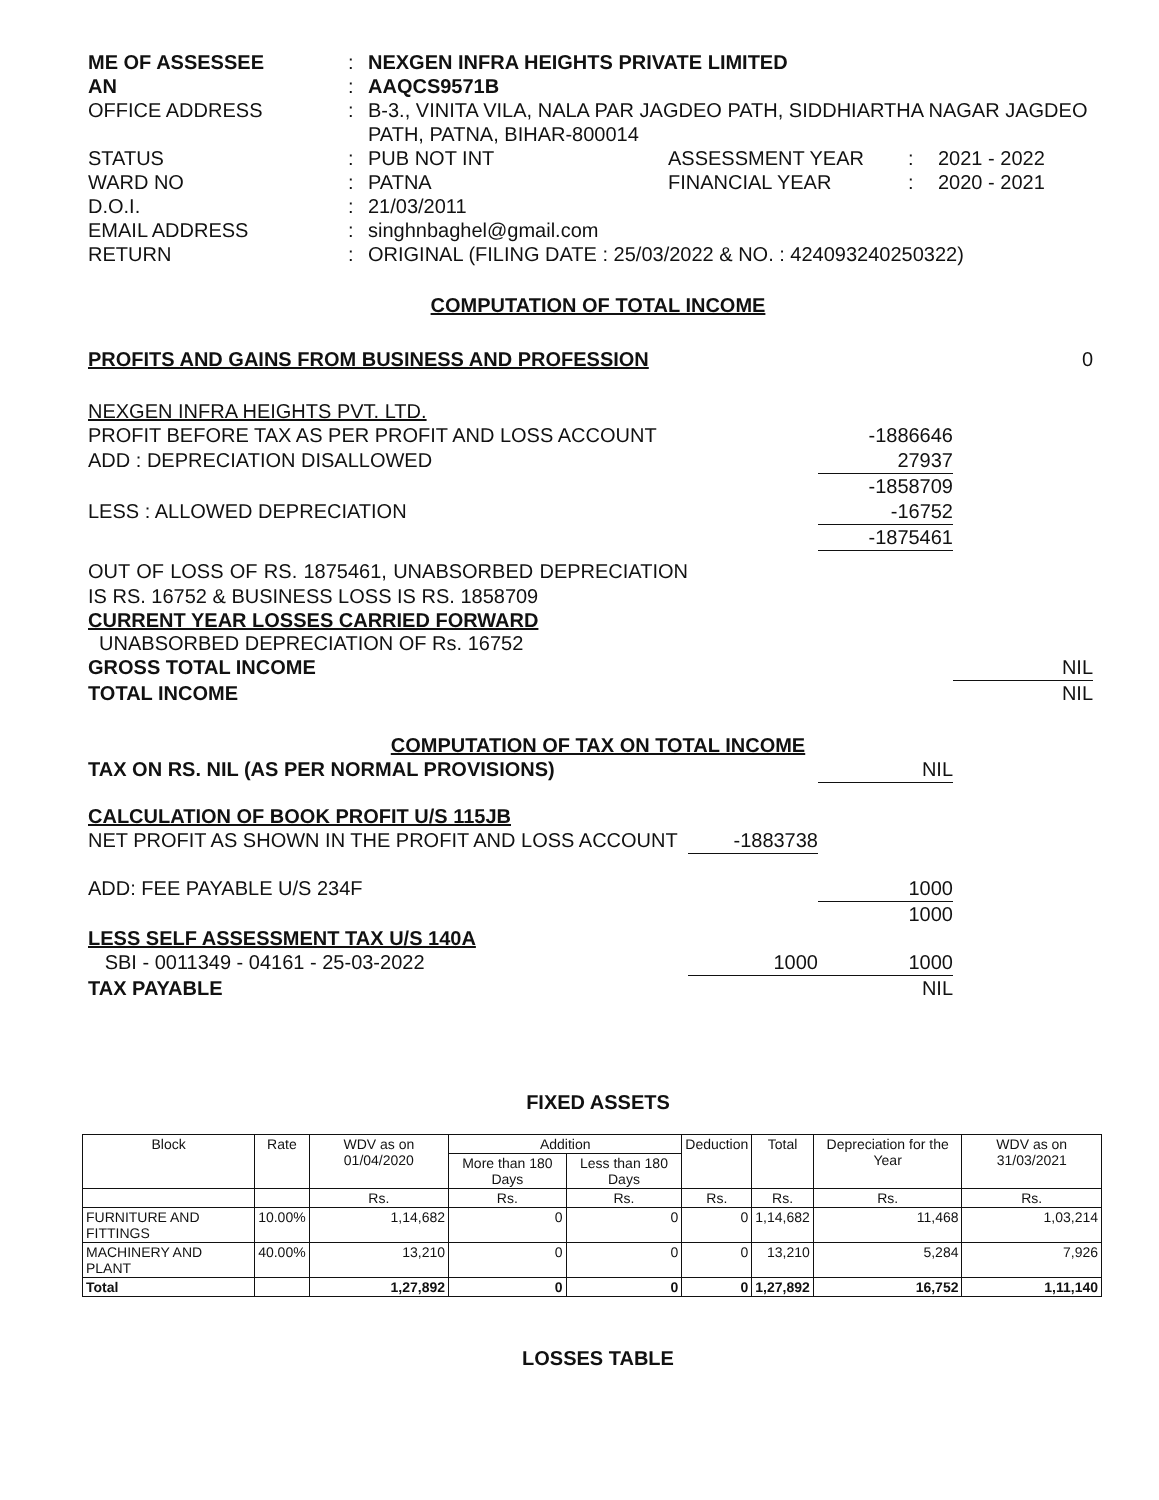ME OF ASSESSEE
:
NEXGEN INFRA HEIGHTS PRIVATE LIMITED
AN
:
AAQCS9571B
OFFICE ADDRESS
:
B-3., VINITA VILA, NALA PAR JAGDEO PATH, SIDDHIARTHA NAGAR JAGDEO PATH, PATNA, BIHAR-800014
STATUS
:
PUB NOT INT
ASSESSMENT YEAR
:
2021 - 2022
WARD NO
:
PATNA
FINANCIAL YEAR
:
2020 - 2021
D.O.I.
:
21/03/2011
EMAIL ADDRESS
:
singhnbaghel@gmail.com
RETURN
:
ORIGINAL (FILING DATE : 25/03/2022 & NO. : 424093240250322)
COMPUTATION OF TOTAL INCOME
PROFITS AND GAINS FROM BUSINESS AND PROFESSION 0
NEXGEN INFRA HEIGHTS PVT. LTD.
PROFIT BEFORE TAX AS PER PROFIT AND LOSS ACCOUNT -1886646
ADD : DEPRECIATION DISALLOWED 27937
-1858709
LESS : ALLOWED DEPRECIATION -16752
-1875461
OUT OF LOSS OF RS. 1875461, UNABSORBED DEPRECIATION IS RS. 16752 & BUSINESS LOSS IS RS. 1858709
CURRENT YEAR LOSSES CARRIED FORWARD
UNABSORBED DEPRECIATION OF Rs. 16752
GROSS TOTAL INCOME NIL
TOTAL INCOME NIL
COMPUTATION OF TAX ON TOTAL INCOME
TAX ON RS. NIL (AS PER NORMAL PROVISIONS) NIL
CALCULATION OF BOOK PROFIT U/S 115JB
NET PROFIT AS SHOWN IN THE PROFIT AND LOSS ACCOUNT -1883738
ADD: FEE PAYABLE U/S 234F 1000
1000
LESS SELF ASSESSMENT TAX U/S 140A
SBI - 0011349 - 04161 - 25-03-2022 1000 1000
TAX PAYABLE NIL
FIXED ASSETS
| Block | Rate | WDV as on 01/04/2020 | Addition | | Deduction | Total | Depreciation for the Year | WDV as on 31/03/2021 |
| --- | --- | --- | --- | --- | --- | --- | --- | --- |
| | | | More than 180 Days | Less than 180 Days | | | | |
| | | Rs. | Rs. | Rs. | Rs. | Rs. | Rs. | Rs. |
| FURNITURE AND FITTINGS | 10.00% | 1,14,682 | 0 | 0 | 0 | 1,14,682 | 11,468 | 1,03,214 |
| MACHINERY AND PLANT | 40.00% | 13,210 | 0 | 0 | 0 | 13,210 | 5,284 | 7,926 |
| Total | | 1,27,892 | 0 | 0 | 0 | 1,27,892 | 16,752 | 1,11,140 |
LOSSES TABLE